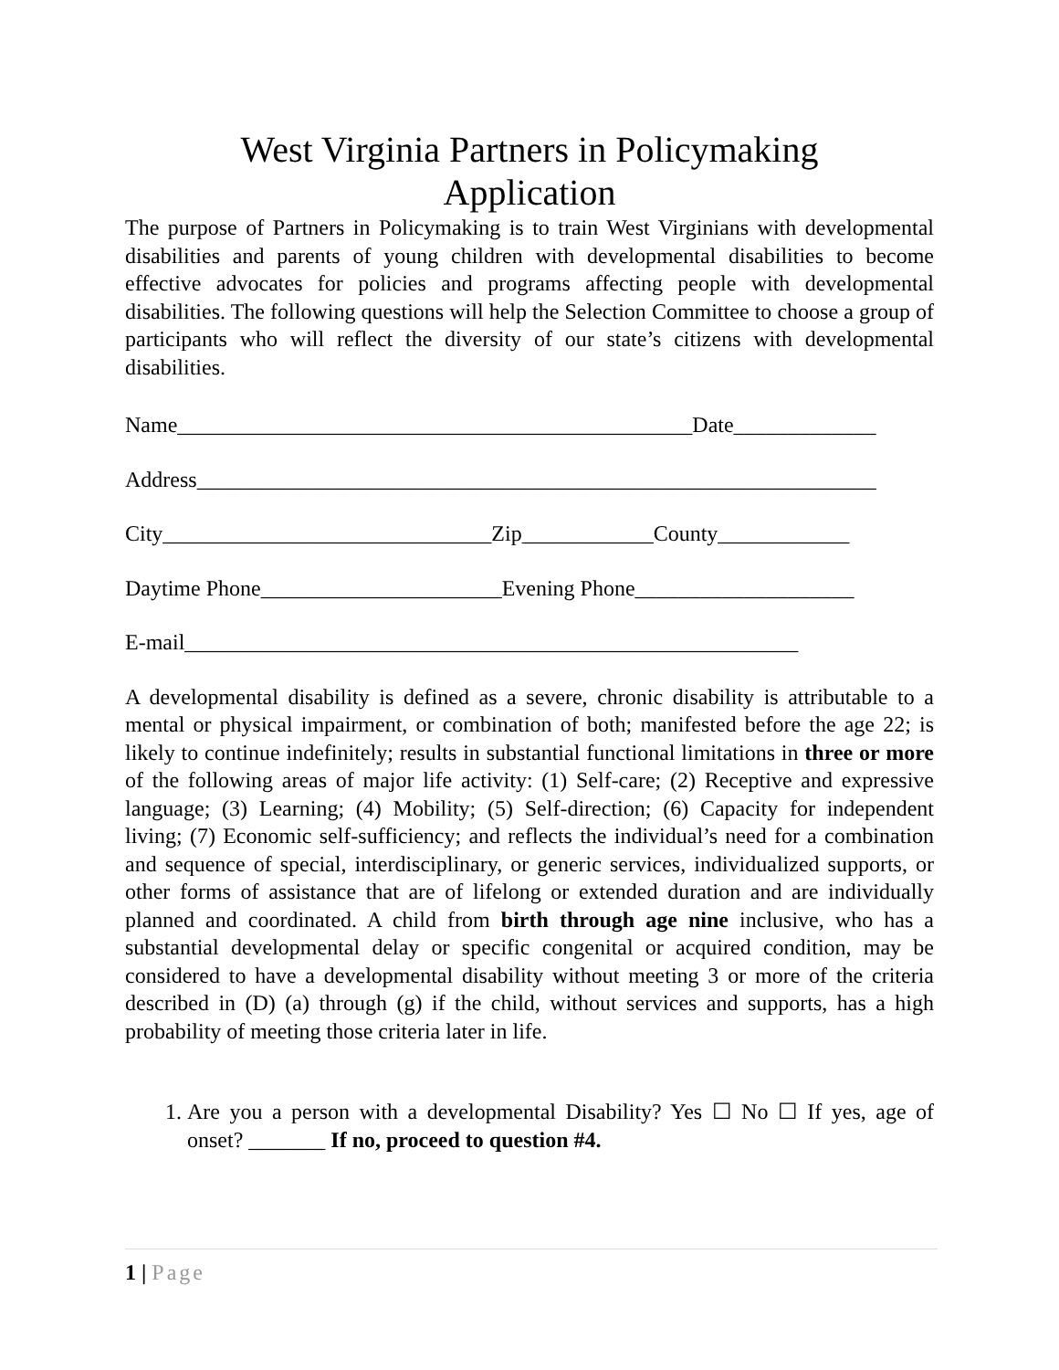West Virginia Partners in Policymaking
Application
The purpose of Partners in Policymaking is to train West Virginians with developmental disabilities and parents of young children with developmental disabilities to become effective advocates for policies and programs affecting people with developmental disabilities. The following questions will help the Selection Committee to choose a group of participants who will reflect the diversity of our state’s citizens with developmental disabilities.
Name_______________________________________________Date_____________
Address______________________________________________________________
City______________________________Zip____________County____________
Daytime Phone______________________Evening Phone____________________
E-mail________________________________________________________
A developmental disability is defined as a severe, chronic disability is attributable to a mental or physical impairment, or combination of both; manifested before the age 22; is likely to continue indefinitely; results in substantial functional limitations in three or more of the following areas of major life activity: (1) Self-care; (2) Receptive and expressive language; (3) Learning; (4) Mobility; (5) Self-direction; (6) Capacity for independent living; (7) Economic self-sufficiency; and reflects the individual’s need for a combination and sequence of special, interdisciplinary, or generic services, individualized supports, or other forms of assistance that are of lifelong or extended duration and are individually planned and coordinated. A child from birth through age nine inclusive, who has a substantial developmental delay or specific congenital or acquired condition, may be considered to have a developmental disability without meeting 3 or more of the criteria described in (D) (a) through (g) if the child, without services and supports, has a high probability of meeting those criteria later in life.
1. Are you a person with a developmental Disability? Yes ☐ No ☐ If yes, age of onset? _______ If no, proceed to question #4.
1 | Page